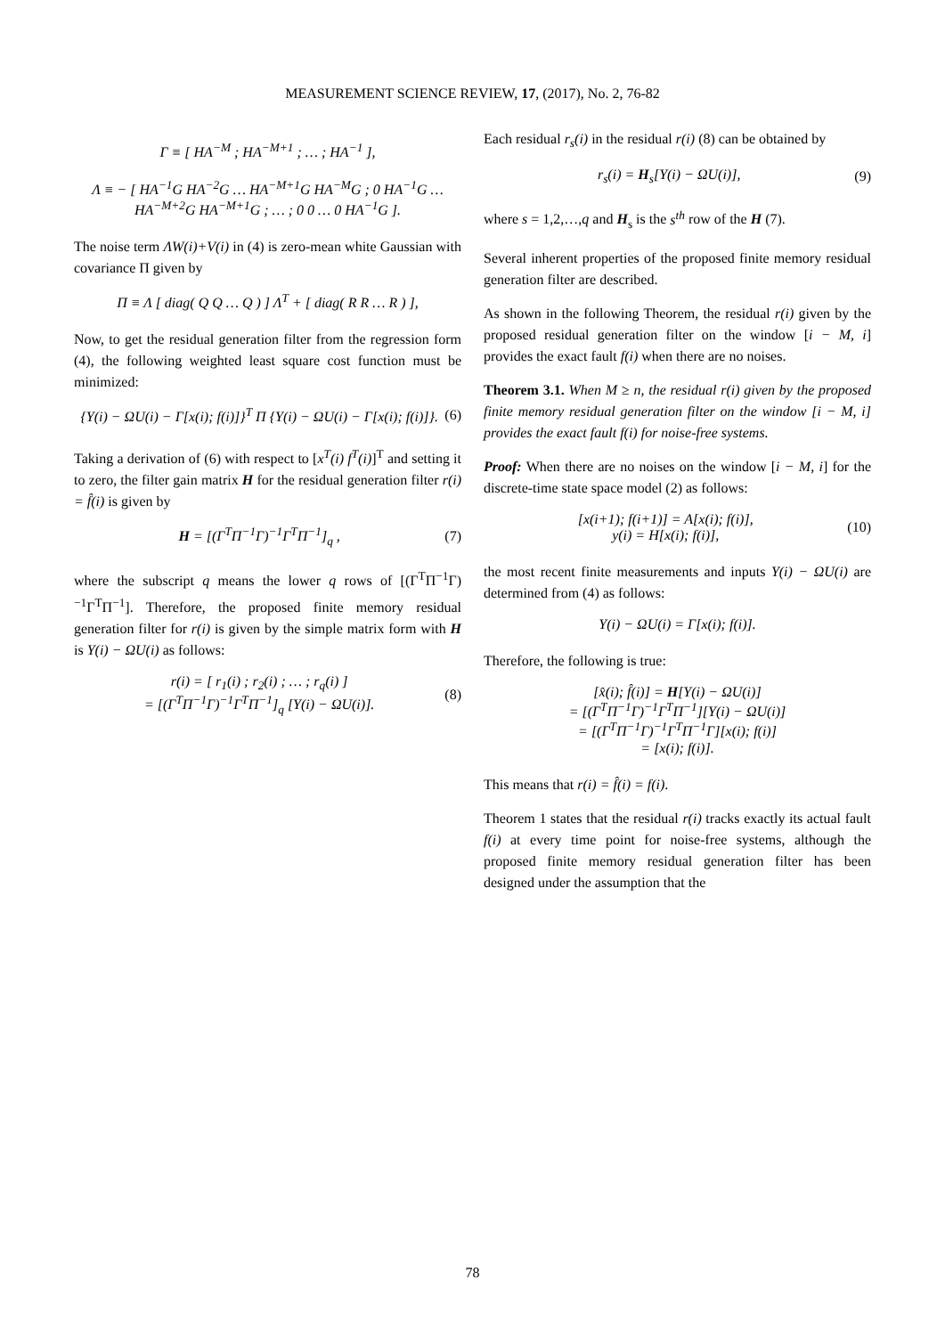MEASUREMENT SCIENCE REVIEW, 17, (2017), No. 2, 76-82
Γ ≡ [ HA<sup>−M</sup> ; HA<sup>−M+1</sup> ; … ; HA<sup>−1</sup> ],
Λ ≡ − [ HA<sup>−1</sup>G HA<sup>−2</sup>G … HA<sup>−M+1</sup>G HA<sup>−M</sup>G ; 0 HA<sup>−1</sup>G … HA<sup>−M+2</sup>G HA<sup>−M+1</sup>G ; … ; 0 0 … 0 HA<sup>−1</sup>G ].
The noise term ΛW(i)+V(i) in (4) is zero-mean white Gaussian with covariance Π given by
Π ≡ Λ [ diag( Q Q … Q ) ] Λ<sup>T</sup> + [ diag( R R … R ) ],
Now, to get the residual generation filter from the regression form (4), the following weighted least square cost function must be minimized:
{Y(i) − ΩU(i) − Γ[x(i); f(i)]}<sup>T</sup> Π {Y(i) − ΩU(i) − Γ[x(i); f(i)]}. (6)
Taking a derivation of (6) with respect to [x<sup>T</sup>(i) f<sup>T</sup>(i)]<sup>T</sup> and setting it to zero, the filter gain matrix H for the residual generation filter r(i) = f̂(i) is given by
H = [(Γ<sup>T</sup>Π<sup>−1</sup>Γ)<sup>−1</sup>Γ<sup>T</sup>Π<sup>−1</sup>]<sub>q</sub> , (7)
where the subscript q means the lower q rows of [(Γ<sup>T</sup>Π<sup>−1</sup>Γ)<sup>−1</sup>Γ<sup>T</sup>Π<sup>−1</sup>]. Therefore, the proposed finite memory residual generation filter for r(i) is given by the simple matrix form with H is Y(i) − ΩU(i) as follows:
r(i) = [ r<sub>1</sub>(i) ; r<sub>2</sub>(i) ; … ; r<sub>q</sub>(i) ]
= [(Γ<sup>T</sup>Π<sup>−1</sup>Γ)<sup>−1</sup>Γ<sup>T</sup>Π<sup>−1</sup>]<sub>q</sub> [Y(i) − ΩU(i)]. (8)
Each residual r<sub>s</sub>(i) in the residual r(i) (8) can be obtained by
r<sub>s</sub>(i) = H<sub>s</sub>[Y(i) − ΩU(i)], (9)
where s = 1,2,…,q and H<sub>s</sub> is the s<sup>th</sup> row of the H (7).
Several inherent properties of the proposed finite memory residual generation filter are described.
As shown in the following Theorem, the residual r(i) given by the proposed residual generation filter on the window [i − M, i] provides the exact fault f(i) when there are no noises.
Theorem 3.1. When M ≥ n, the residual r(i) given by the proposed finite memory residual generation filter on the window [i − M, i] provides the exact fault f(i) for noise-free systems.
Proof: When there are no noises on the window [i − M, i] for the discrete-time state space model (2) as follows:
[x(i+1); f(i+1)] = A[x(i); f(i)],
y(i) = H[x(i); f(i)], (10)
the most recent finite measurements and inputs Y(i) − ΩU(i) are determined from (4) as follows:
Y(i) − ΩU(i) = Γ[x(i); f(i)].
Therefore, the following is true:
[x̂(i); f̂(i)] = H[Y(i) − ΩU(i)]
= [(Γ<sup>T</sup>Π<sup>−1</sup>Γ)<sup>−1</sup>Γ<sup>T</sup>Π<sup>−1</sup>][Y(i) − ΩU(i)]
= [(Γ<sup>T</sup>Π<sup>−1</sup>Γ)<sup>−1</sup>Γ<sup>T</sup>Π<sup>−1</sup>Γ][x(i); f(i)]
= [x(i); f(i)].
This means that r(i) = f̂(i) = f(i).
Theorem 1 states that the residual r(i) tracks exactly its actual fault f(i) at every time point for noise-free systems, although the proposed finite memory residual generation filter has been designed under the assumption that the
78